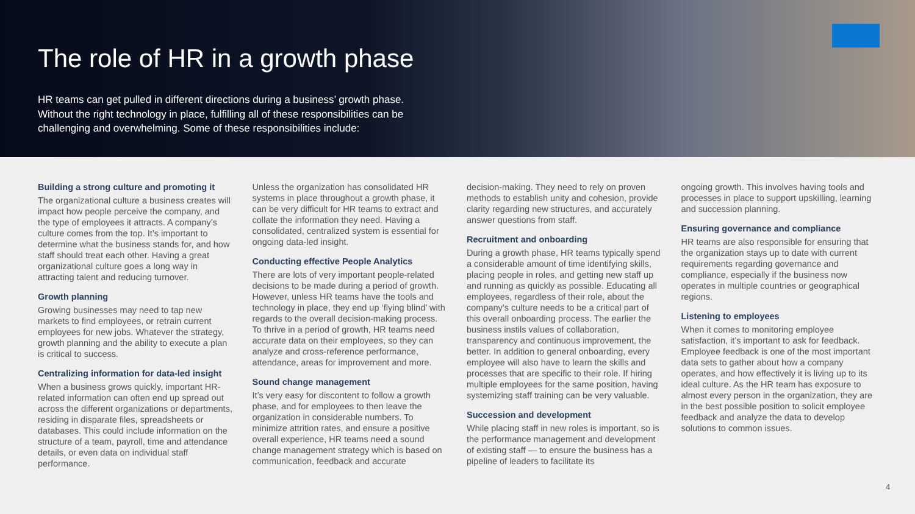The role of HR in a growth phase
HR teams can get pulled in different directions during a business’ growth phase. Without the right technology in place, fulfilling all of these responsibilities can be challenging and overwhelming. Some of these responsibilities include:
Building a strong culture and promoting it
The organizational culture a business creates will impact how people perceive the company, and the type of employees it attracts. A company’s culture comes from the top. It’s important to determine what the business stands for, and how staff should treat each other. Having a great organizational culture goes a long way in attracting talent and reducing turnover.
Growth planning
Growing businesses may need to tap new markets to find employees, or retrain current employees for new jobs. Whatever the strategy, growth planning and the ability to execute a plan is critical to success.
Centralizing information for data-led insight
When a business grows quickly, important HR-related information can often end up spread out across the different organizations or departments, residing in disparate files, spreadsheets or databases. This could include information on the structure of a team, payroll, time and attendance details, or even data on individual staff performance.
Unless the organization has consolidated HR systems in place throughout a growth phase, it can be very difficult for HR teams to extract and collate the information they need. Having a consolidated, centralized system is essential for ongoing data-led insight.
Conducting effective People Analytics
There are lots of very important people-related decisions to be made during a period of growth. However, unless HR teams have the tools and technology in place, they end up ‘flying blind’ with regards to the overall decision-making process. To thrive in a period of growth, HR teams need accurate data on their employees, so they can analyze and cross-reference performance, attendance, areas for improvement and more.
Sound change management
It’s very easy for discontent to follow a growth phase, and for employees to then leave the organization in considerable numbers. To minimize attrition rates, and ensure a positive overall experience, HR teams need a sound change management strategy which is based on communication, feedback and accurate
decision-making. They need to rely on proven methods to establish unity and cohesion, provide clarity regarding new structures, and accurately answer questions from staff.
Recruitment and onboarding
During a growth phase, HR teams typically spend a considerable amount of time identifying skills, placing people in roles, and getting new staff up and running as quickly as possible. Educating all employees, regardless of their role, about the company’s culture needs to be a critical part of this overall onboarding process. The earlier the business instils values of collaboration, transparency and continuous improvement, the better. In addition to general onboarding, every employee will also have to learn the skills and processes that are specific to their role. If hiring multiple employees for the same position, having systemizing staff training can be very valuable.
Succession and development
While placing staff in new roles is important, so is the performance management and development of existing staff — to ensure the business has a pipeline of leaders to facilitate its
ongoing growth. This involves having tools and processes in place to support upskilling, learning and succession planning.
Ensuring governance and compliance
HR teams are also responsible for ensuring that the organization stays up to date with current requirements regarding governance and compliance, especially if the business now operates in multiple countries or geographical regions.
Listening to employees
When it comes to monitoring employee satisfaction, it’s important to ask for feedback. Employee feedback is one of the most important data sets to gather about how a company operates, and how effectively it is living up to its ideal culture. As the HR team has exposure to almost every person in the organization, they are in the best possible position to solicit employee feedback and analyze the data to develop solutions to common issues.
4